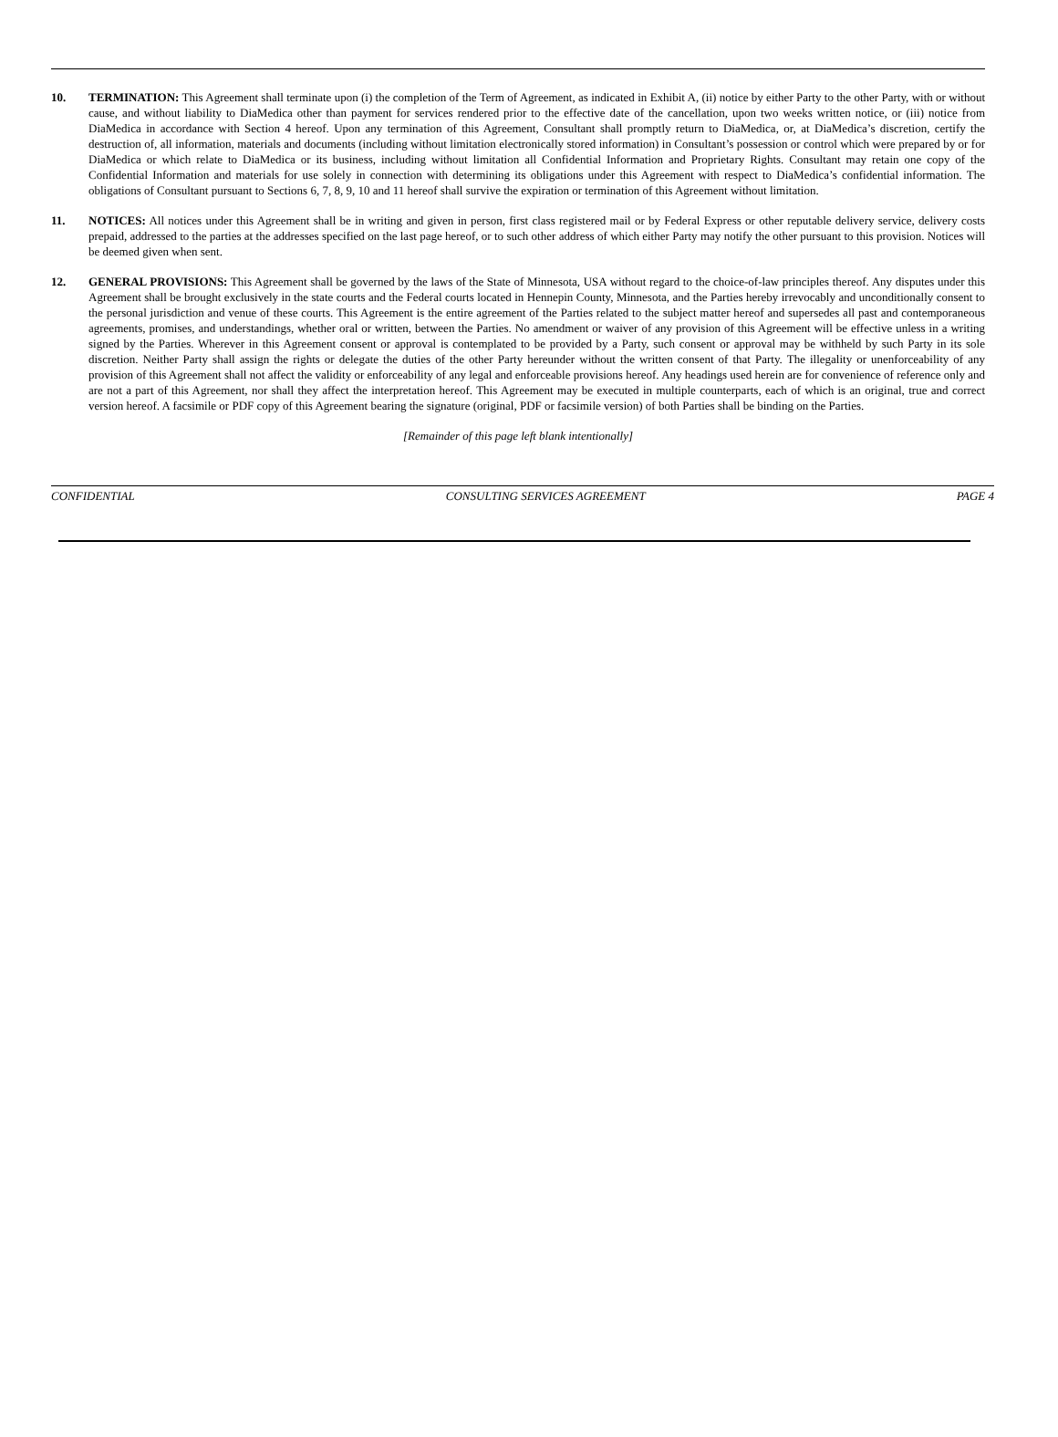10. TERMINATION: This Agreement shall terminate upon (i) the completion of the Term of Agreement, as indicated in Exhibit A, (ii) notice by either Party to the other Party, with or without cause, and without liability to DiaMedica other than payment for services rendered prior to the effective date of the cancellation, upon two weeks written notice, or (iii) notice from DiaMedica in accordance with Section 4 hereof. Upon any termination of this Agreement, Consultant shall promptly return to DiaMedica, or, at DiaMedica’s discretion, certify the destruction of, all information, materials and documents (including without limitation electronically stored information) in Consultant’s possession or control which were prepared by or for DiaMedica or which relate to DiaMedica or its business, including without limitation all Confidential Information and Proprietary Rights. Consultant may retain one copy of the Confidential Information and materials for use solely in connection with determining its obligations under this Agreement with respect to DiaMedica’s confidential information. The obligations of Consultant pursuant to Sections 6, 7, 8, 9, 10 and 11 hereof shall survive the expiration or termination of this Agreement without limitation.
11. NOTICES: All notices under this Agreement shall be in writing and given in person, first class registered mail or by Federal Express or other reputable delivery service, delivery costs prepaid, addressed to the parties at the addresses specified on the last page hereof, or to such other address of which either Party may notify the other pursuant to this provision. Notices will be deemed given when sent.
12. GENERAL PROVISIONS: This Agreement shall be governed by the laws of the State of Minnesota, USA without regard to the choice-of-law principles thereof. Any disputes under this Agreement shall be brought exclusively in the state courts and the Federal courts located in Hennepin County, Minnesota, and the Parties hereby irrevocably and unconditionally consent to the personal jurisdiction and venue of these courts. This Agreement is the entire agreement of the Parties related to the subject matter hereof and supersedes all past and contemporaneous agreements, promises, and understandings, whether oral or written, between the Parties. No amendment or waiver of any provision of this Agreement will be effective unless in a writing signed by the Parties. Wherever in this Agreement consent or approval is contemplated to be provided by a Party, such consent or approval may be withheld by such Party in its sole discretion. Neither Party shall assign the rights or delegate the duties of the other Party hereunder without the written consent of that Party. The illegality or unenforceability of any provision of this Agreement shall not affect the validity or enforceability of any legal and enforceable provisions hereof. Any headings used herein are for convenience of reference only and are not a part of this Agreement, nor shall they affect the interpretation hereof. This Agreement may be executed in multiple counterparts, each of which is an original, true and correct version hereof. A facsimile or PDF copy of this Agreement bearing the signature (original, PDF or facsimile version) of both Parties shall be binding on the Parties.
[Remainder of this page left blank intentionally]
CONFIDENTIAL CONSULTING SERVICES AGREEMENT PAGE 4